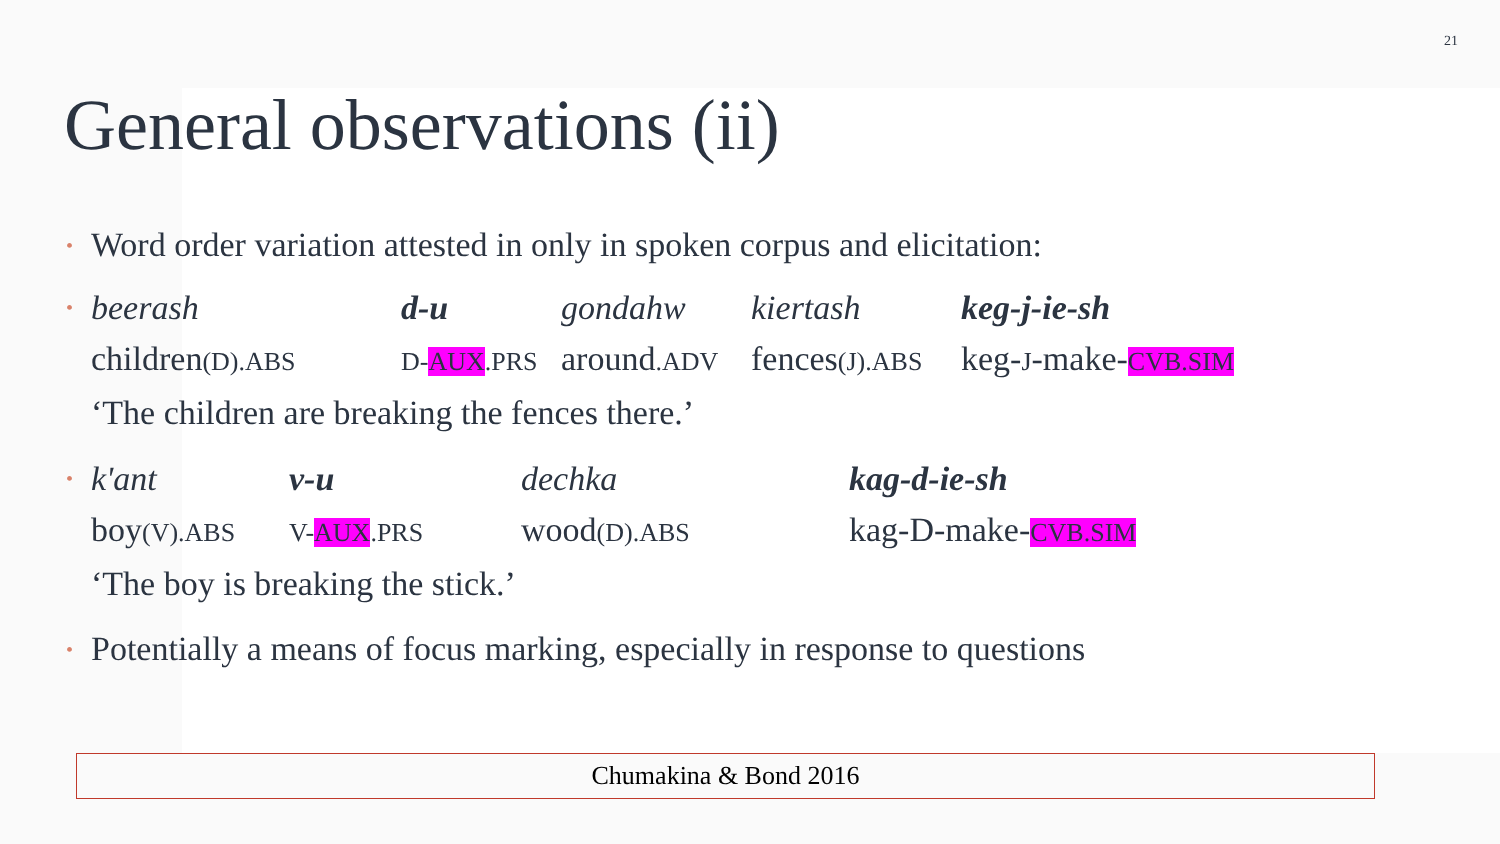21
General observations (ii)
• Word order variation attested in only in spoken corpus and elicitation:
•
| beerash | d-u | gondahw | kiertash | keg-j-ie-sh |
| children (D).ABS | D- AUX .PRS | around .ADV | fences (J).ABS | keg- J -make- CVB.SIM |
| ‘The children are breaking the fences there.’ | | | | |
•
| k'ant | v-u | dechka | kag-d-ie-sh |
| boy (V).ABS | V- AUX .PRS | wood (D).ABS | kag-D-make- CVB.SIM |
| ‘The boy is breaking the stick.’ | | | |
• Potentially a means of focus marking, especially in response to questions
Chumakina & Bond 2016